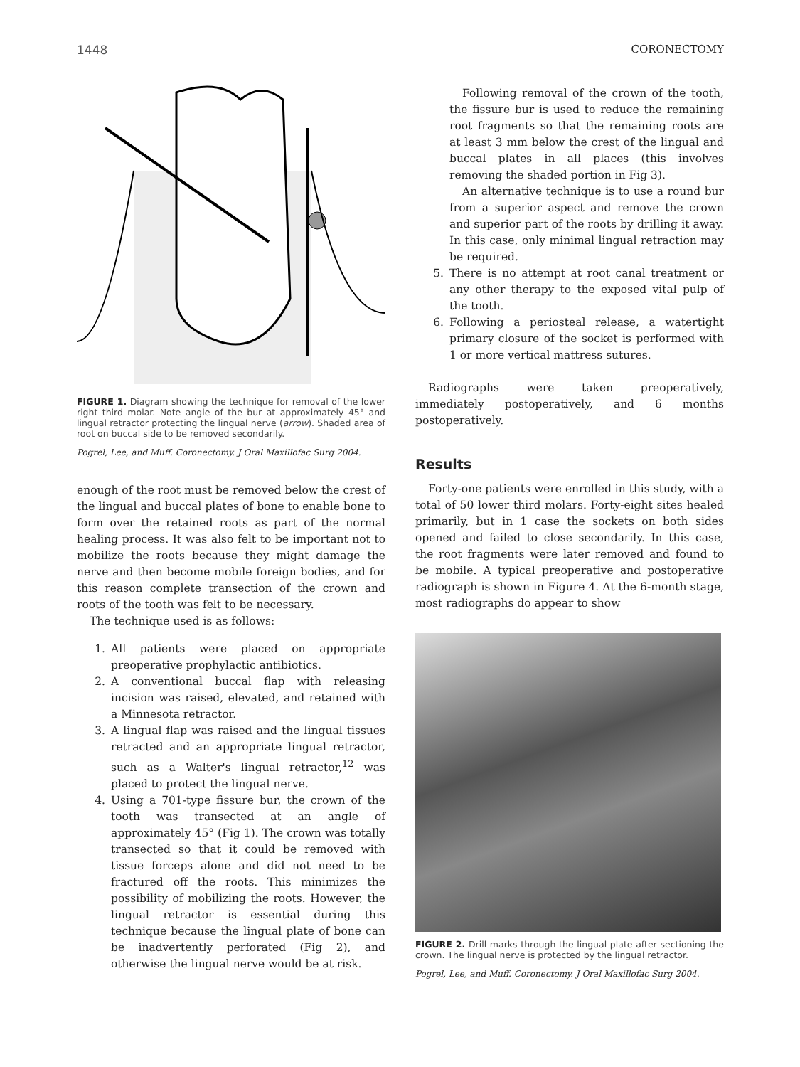1448 CORONECTOMY
FIGURE 1. Diagram showing the technique for removal of the lower right third molar. Note angle of the bur at approximately 45° and lingual retractor protecting the lingual nerve (arrow). Shaded area of root on buccal side to be removed secondarily.
Pogrel, Lee, and Muff. Coronectomy. J Oral Maxillofac Surg 2004.
enough of the root must be removed below the crest of the lingual and buccal plates of bone to enable bone to form over the retained roots as part of the normal healing process. It was also felt to be important not to mobilize the roots because they might damage the nerve and then become mobile foreign bodies, and for this reason complete transection of the crown and roots of the tooth was felt to be necessary.
The technique used is as follows:
1. All patients were placed on appropriate preoperative prophylactic antibiotics.
2. A conventional buccal flap with releasing incision was raised, elevated, and retained with a Minnesota retractor.
3. A lingual flap was raised and the lingual tissues retracted and an appropriate lingual retractor, such as a Walter's lingual retractor,<sup>12</sup> was placed to protect the lingual nerve.
4. Using a 701-type fissure bur, the crown of the tooth was transected at an angle of approximately 45° (Fig 1). The crown was totally transected so that it could be removed with tissue forceps alone and did not need to be fractured off the roots. This minimizes the possibility of mobilizing the roots. However, the lingual retractor is essential during this technique because the lingual plate of bone can be inadvertently perforated (Fig 2), and otherwise the lingual nerve would be at risk.
Following removal of the crown of the tooth, the fissure bur is used to reduce the remaining root fragments so that the remaining roots are at least 3 mm below the crest of the lingual and buccal plates in all places (this involves removing the shaded portion in Fig 3).
An alternative technique is to use a round bur from a superior aspect and remove the crown and superior part of the roots by drilling it away. In this case, only minimal lingual retraction may be required.
5. There is no attempt at root canal treatment or any other therapy to the exposed vital pulp of the tooth.
6. Following a periosteal release, a watertight primary closure of the socket is performed with 1 or more vertical mattress sutures.
Radiographs were taken preoperatively, immediately postoperatively, and 6 months postoperatively.
Results
Forty-one patients were enrolled in this study, with a total of 50 lower third molars. Forty-eight sites healed primarily, but in 1 case the sockets on both sides opened and failed to close secondarily. In this case, the root fragments were later removed and found to be mobile. A typical preoperative and postoperative radiograph is shown in Figure 4. At the 6-month stage, most radiographs do appear to show
FIGURE 2. Drill marks through the lingual plate after sectioning the crown. The lingual nerve is protected by the lingual retractor.
Pogrel, Lee, and Muff. Coronectomy. J Oral Maxillofac Surg 2004.